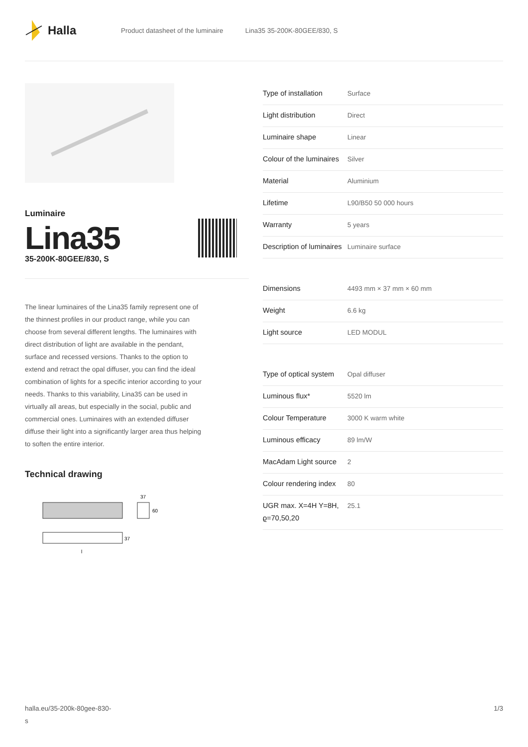Halla
Product datasheet of the luminaire Lina35 35-200K-80GEE/830, S
Luminaire
Lina35
35-200K-80GEE/830, S
The linear luminaires of the Lina35 family represent one of the thinnest profiles in our product range, while you can choose from several different lengths. The luminaires with direct distribution of light are available in the pendant, surface and recessed versions. Thanks to the option to extend and retract the opal diffuser, you can find the ideal combination of lights for a specific interior according to your needs. Thanks to this variability, Lina35 can be used in virtually all areas, but especially in the social, public and commercial ones. Luminaires with an extended diffuser diffuse their light into a significantly larger area thus helping to soften the entire interior.
Technical drawing
37
60
37
l
| Type of installation | Surface |
| Light distribution | Direct |
| Luminaire shape | Linear |
| Colour of the luminaires | Silver |
| Material | Aluminium |
| Lifetime | L90/B50 50 000 hours |
| Warranty | 5 years |
| Description of luminaires | Luminaire surface |
| Dimensions | 4493 mm × 37 mm × 60 mm |
| Weight | 6.6 kg |
| Light source | LED MODUL |
| Type of optical system | Opal diffuser |
| Luminous flux* | 5520 lm |
| Colour Temperature | 3000 K warm white |
| Luminous efficacy | 89 lm/W |
| MacAdam Light source | 2 |
| Colour rendering index | 80 |
| UGR max. X=4H Y=8H, ϱ=70,50,20 | 25.1 |
halla.eu/35-200k-80gee-830-
s
1/3